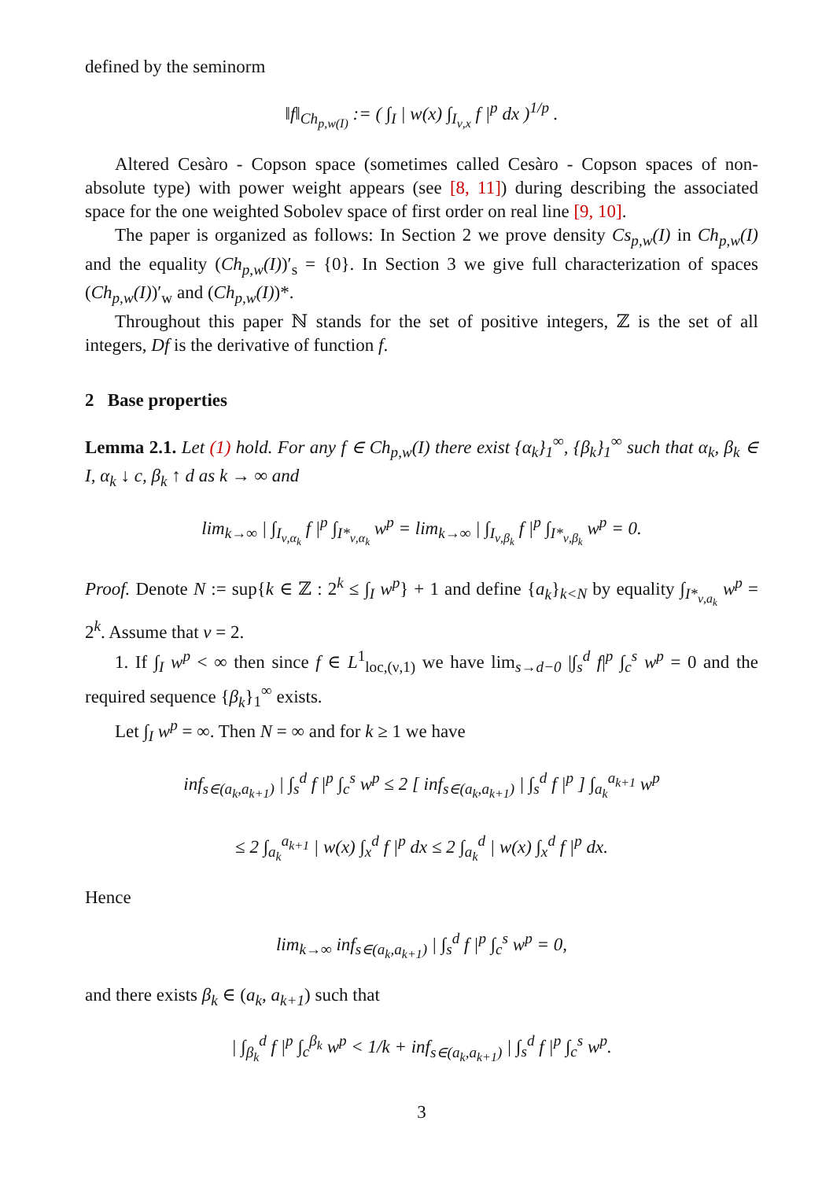defined by the seminorm
‖f‖<sub>Ch<sub>p,w(I)</sub></sub> := ( ∫<sub>I</sub> | w(x) ∫<sub>I<sub>ν,x</sub></sub> f |<sup>p</sup> dx )<sup>1/p</sup> .
Altered Cesàro - Copson space (sometimes called Cesàro - Copson spaces of non-absolute type) with power weight appears (see [8, 11]) during describing the associated space for the one weighted Sobolev space of first order on real line [9, 10].
The paper is organized as follows: In Section 2 we prove density Cs<sub>p,w</sub>(I) in Ch<sub>p,w</sub>(I) and the equality (Ch<sub>p,w</sub>(I))′<sub>s</sub> = {0}. In Section 3 we give full characterization of spaces (Ch<sub>p,w</sub>(I))′<sub>w</sub> and (Ch<sub>p,w</sub>(I))*.
Throughout this paper ℕ stands for the set of positive integers, ℤ is the set of all integers, Df is the derivative of function f.
2 Base properties
Lemma 2.1. Let (1) hold. For any f ∈ Ch<sub>p,w</sub>(I) there exist {α<sub>k</sub>}<sub>1</sub><sup>∞</sup>, {β<sub>k</sub>}<sub>1</sub><sup>∞</sup> such that α<sub>k</sub>, β<sub>k</sub> ∈ I, α<sub>k</sub> ↓ c, β<sub>k</sub> ↑ d as k → ∞ and
lim<sub>k→∞</sub> | ∫<sub>I<sub>ν,α<sub>k</sub></sub></sub> f |<sup>p</sup> ∫<sub>I*<sub>ν,α<sub>k</sub></sub></sub> w<sup>p</sup> = lim<sub>k→∞</sub> | ∫<sub>I<sub>ν,β<sub>k</sub></sub></sub> f |<sup>p</sup> ∫<sub>I*<sub>ν,β<sub>k</sub></sub></sub> w<sup>p</sup> = 0.
Proof. Denote N := sup{k ∈ ℤ : 2<sup>k</sup> ≤ ∫<sub>I</sub> w<sup>p</sup>} + 1 and define {a<sub>k</sub>}<sub>k<N</sub> by equality ∫<sub>I*<sub>ν,a<sub>k</sub></sub></sub> w<sup>p</sup> = 2<sup>k</sup>. Assume that ν = 2.
1. If ∫<sub>I</sub> w<sup>p</sup> < ∞ then since f ∈ L<sup>1</sup><sub>loc,(ν,1)</sub> we have lim<sub>s→d−0</sub> |∫<sub>s</sub><sup>d</sup> f|<sup>p</sup> ∫<sub>c</sub><sup>s</sup> w<sup>p</sup> = 0 and the required sequence {β<sub>k</sub>}<sub>1</sub><sup>∞</sup> exists.
Let ∫<sub>I</sub> w<sup>p</sup> = ∞. Then N = ∞ and for k ≥ 1 we have
inf<sub>s∈(a<sub>k</sub>,a<sub>k+1</sub>)</sub> | ∫<sub>s</sub><sup>d</sup> f |<sup>p</sup> ∫<sub>c</sub><sup>s</sup> w<sup>p</sup> ≤ 2 [ inf<sub>s∈(a<sub>k</sub>,a<sub>k+1</sub>)</sub> | ∫<sub>s</sub><sup>d</sup> f |<sup>p</sup> ] ∫<sub>a<sub>k</sub></sub><sup>a<sub>k+1</sub></sup> w<sup>p</sup>
≤ 2 ∫<sub>a<sub>k</sub></sub><sup>a<sub>k+1</sub></sup> | w(x) ∫<sub>x</sub><sup>d</sup> f |<sup>p</sup> dx ≤ 2 ∫<sub>a<sub>k</sub></sub><sup>d</sup> | w(x) ∫<sub>x</sub><sup>d</sup> f |<sup>p</sup> dx.
Hence
lim<sub>k→∞</sub> inf<sub>s∈(a<sub>k</sub>,a<sub>k+1</sub>)</sub> | ∫<sub>s</sub><sup>d</sup> f |<sup>p</sup> ∫<sub>c</sub><sup>s</sup> w<sup>p</sup> = 0,
and there exists β<sub>k</sub> ∈ (a<sub>k</sub>, a<sub>k+1</sub>) such that
| ∫<sub>β<sub>k</sub></sub><sup>d</sup> f |<sup>p</sup> ∫<sub>c</sub><sup>β<sub>k</sub></sup> w<sup>p</sup> < 1/k + inf<sub>s∈(a<sub>k</sub>,a<sub>k+1</sub>)</sub> | ∫<sub>s</sub><sup>d</sup> f |<sup>p</sup> ∫<sub>c</sub><sup>s</sup> w<sup>p</sup>.
3